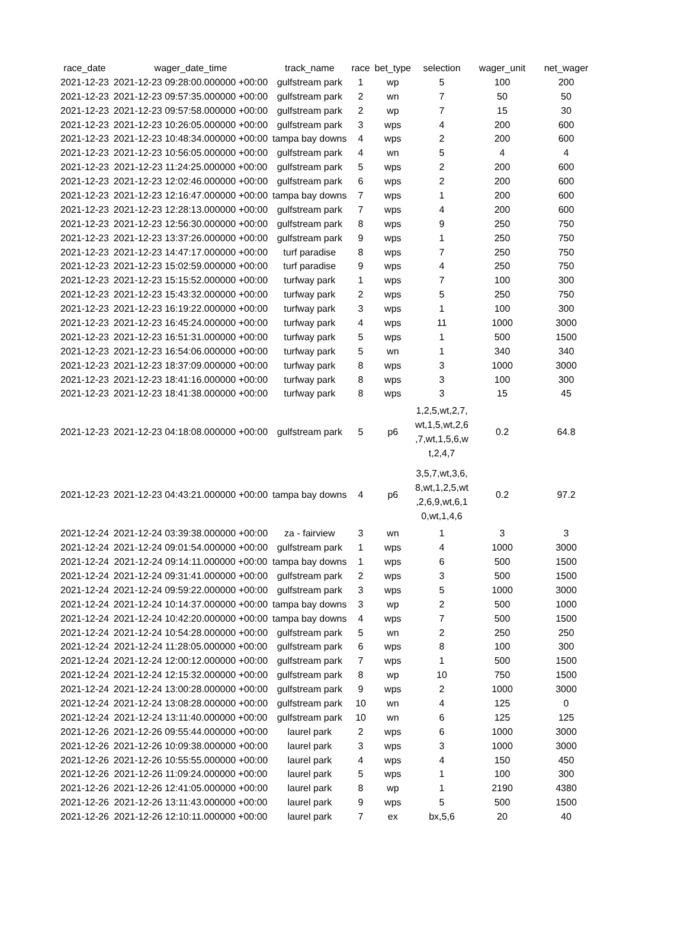| race_date | wager_date_time | track_name | race | bet_type | selection | wager_unit | net_wager |
| --- | --- | --- | --- | --- | --- | --- | --- |
| 2021-12-23 | 2021-12-23 09:28:00.000000 +00:00 | gulfstream park | 1 | wp | 5 | 100 | 200 |
| 2021-12-23 | 2021-12-23 09:57:35.000000 +00:00 | gulfstream park | 2 | wn | 7 | 50 | 50 |
| 2021-12-23 | 2021-12-23 09:57:58.000000 +00:00 | gulfstream park | 2 | wp | 7 | 15 | 30 |
| 2021-12-23 | 2021-12-23 10:26:05.000000 +00:00 | gulfstream park | 3 | wps | 4 | 200 | 600 |
| 2021-12-23 | 2021-12-23 10:48:34.000000 +00:00 | tampa bay downs | 4 | wps | 2 | 200 | 600 |
| 2021-12-23 | 2021-12-23 10:56:05.000000 +00:00 | gulfstream park | 4 | wn | 5 | 4 | 4 |
| 2021-12-23 | 2021-12-23 11:24:25.000000 +00:00 | gulfstream park | 5 | wps | 2 | 200 | 600 |
| 2021-12-23 | 2021-12-23 12:02:46.000000 +00:00 | gulfstream park | 6 | wps | 2 | 200 | 600 |
| 2021-12-23 | 2021-12-23 12:16:47.000000 +00:00 | tampa bay downs | 7 | wps | 1 | 200 | 600 |
| 2021-12-23 | 2021-12-23 12:28:13.000000 +00:00 | gulfstream park | 7 | wps | 4 | 200 | 600 |
| 2021-12-23 | 2021-12-23 12:56:30.000000 +00:00 | gulfstream park | 8 | wps | 9 | 250 | 750 |
| 2021-12-23 | 2021-12-23 13:37:26.000000 +00:00 | gulfstream park | 9 | wps | 1 | 250 | 750 |
| 2021-12-23 | 2021-12-23 14:47:17.000000 +00:00 | turf paradise | 8 | wps | 7 | 250 | 750 |
| 2021-12-23 | 2021-12-23 15:02:59.000000 +00:00 | turf paradise | 9 | wps | 4 | 250 | 750 |
| 2021-12-23 | 2021-12-23 15:15:52.000000 +00:00 | turfway park | 1 | wps | 7 | 100 | 300 |
| 2021-12-23 | 2021-12-23 15:43:32.000000 +00:00 | turfway park | 2 | wps | 5 | 250 | 750 |
| 2021-12-23 | 2021-12-23 16:19:22.000000 +00:00 | turfway park | 3 | wps | 1 | 100 | 300 |
| 2021-12-23 | 2021-12-23 16:45:24.000000 +00:00 | turfway park | 4 | wps | 11 | 1000 | 3000 |
| 2021-12-23 | 2021-12-23 16:51:31.000000 +00:00 | turfway park | 5 | wps | 1 | 500 | 1500 |
| 2021-12-23 | 2021-12-23 16:54:06.000000 +00:00 | turfway park | 5 | wn | 1 | 340 | 340 |
| 2021-12-23 | 2021-12-23 18:37:09.000000 +00:00 | turfway park | 8 | wps | 3 | 1000 | 3000 |
| 2021-12-23 | 2021-12-23 18:41:16.000000 +00:00 | turfway park | 8 | wps | 3 | 100 | 300 |
| 2021-12-23 | 2021-12-23 18:41:38.000000 +00:00 | turfway park | 8 | wps | 3 | 15 | 45 |
| 2021-12-23 | 2021-12-23 04:18:08.000000 +00:00 | gulfstream park | 5 | p6 | 1,2,5,wt,2,7, wt,1,5,wt,2,6 ,7,wt,1,5,6,w t,2,4,7 | 0.2 | 64.8 |
| 2021-12-23 | 2021-12-23 04:43:21.000000 +00:00 | tampa bay downs | 4 | p6 | 3,5,7,wt,3,6, 8,wt,1,2,5,wt ,2,6,9,wt,6,1 0,wt,1,4,6 | 0.2 | 97.2 |
| 2021-12-24 | 2021-12-24 03:39:38.000000 +00:00 | za - fairview | 3 | wn | 1 | 3 | 3 |
| 2021-12-24 | 2021-12-24 09:01:54.000000 +00:00 | gulfstream park | 1 | wps | 4 | 1000 | 3000 |
| 2021-12-24 | 2021-12-24 09:14:11.000000 +00:00 | tampa bay downs | 1 | wps | 6 | 500 | 1500 |
| 2021-12-24 | 2021-12-24 09:31:41.000000 +00:00 | gulfstream park | 2 | wps | 3 | 500 | 1500 |
| 2021-12-24 | 2021-12-24 09:59:22.000000 +00:00 | gulfstream park | 3 | wps | 5 | 1000 | 3000 |
| 2021-12-24 | 2021-12-24 10:14:37.000000 +00:00 | tampa bay downs | 3 | wp | 2 | 500 | 1000 |
| 2021-12-24 | 2021-12-24 10:42:20.000000 +00:00 | tampa bay downs | 4 | wps | 7 | 500 | 1500 |
| 2021-12-24 | 2021-12-24 10:54:28.000000 +00:00 | gulfstream park | 5 | wn | 2 | 250 | 250 |
| 2021-12-24 | 2021-12-24 11:28:05.000000 +00:00 | gulfstream park | 6 | wps | 8 | 100 | 300 |
| 2021-12-24 | 2021-12-24 12:00:12.000000 +00:00 | gulfstream park | 7 | wps | 1 | 500 | 1500 |
| 2021-12-24 | 2021-12-24 12:15:32.000000 +00:00 | gulfstream park | 8 | wp | 10 | 750 | 1500 |
| 2021-12-24 | 2021-12-24 13:00:28.000000 +00:00 | gulfstream park | 9 | wps | 2 | 1000 | 3000 |
| 2021-12-24 | 2021-12-24 13:08:28.000000 +00:00 | gulfstream park | 10 | wn | 4 | 125 | 0 |
| 2021-12-24 | 2021-12-24 13:11:40.000000 +00:00 | gulfstream park | 10 | wn | 6 | 125 | 125 |
| 2021-12-26 | 2021-12-26 09:55:44.000000 +00:00 | laurel park | 2 | wps | 6 | 1000 | 3000 |
| 2021-12-26 | 2021-12-26 10:09:38.000000 +00:00 | laurel park | 3 | wps | 3 | 1000 | 3000 |
| 2021-12-26 | 2021-12-26 10:55:55.000000 +00:00 | laurel park | 4 | wps | 4 | 150 | 450 |
| 2021-12-26 | 2021-12-26 11:09:24.000000 +00:00 | laurel park | 5 | wps | 1 | 100 | 300 |
| 2021-12-26 | 2021-12-26 12:41:05.000000 +00:00 | laurel park | 8 | wp | 1 | 2190 | 4380 |
| 2021-12-26 | 2021-12-26 13:11:43.000000 +00:00 | laurel park | 9 | wps | 5 | 500 | 1500 |
| 2021-12-26 | 2021-12-26 12:10:11.000000 +00:00 | laurel park | 7 | ex | bx,5,6 | 20 | 40 |